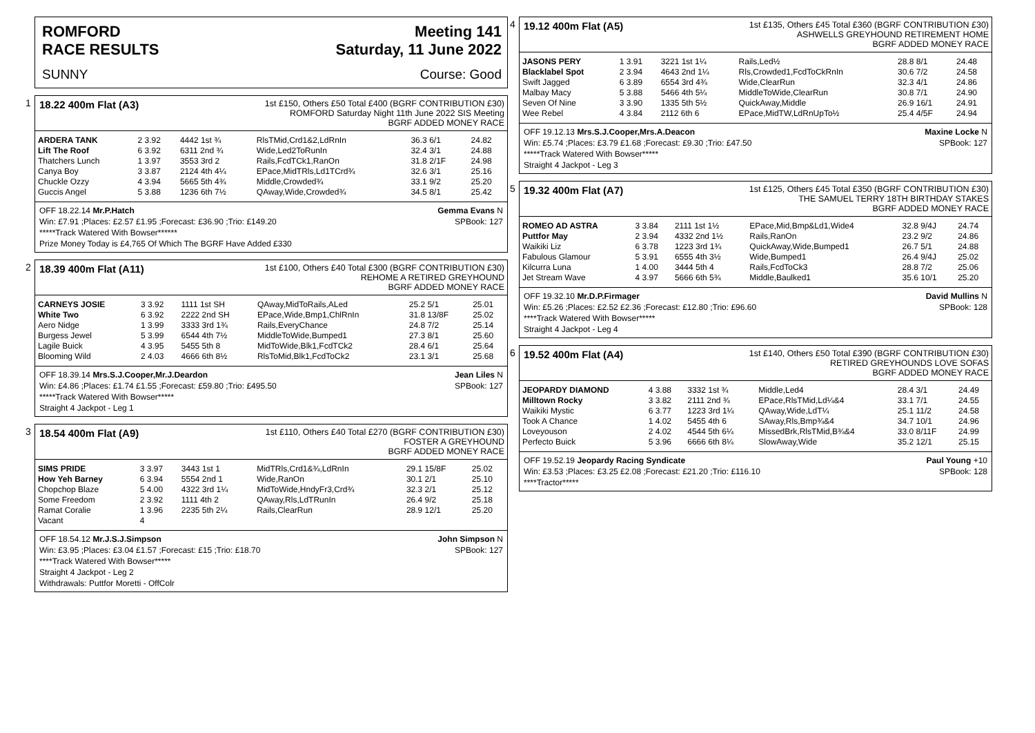ROMFORD
RACE RESULTS
Meeting 141
Saturday, 11 June 2022
SUNNY Course: Good
1
18.22 400m Flat (A3) 1st £150, Others £50 Total £400 (BGRF CONTRIBUTION £30)
ROMFORD Saturday Night 11th June 2022 SIS Meeting
BGRF ADDED MONEY RACE
| ARDERA TANK | 2 3.92 | 4442 1st ¾ | RlsTMid,Crd1&2,LdRnIn | 36.3 6/1 | 24.82 |
| Lift The Roof | 6 3.92 | 6311 2nd ¾ | Wide,Led2ToRunIn | 32.4 3/1 | 24.88 |
| Thatchers Lunch | 1 3.97 | 3553 3rd 2 | Rails,FcdTCk1,RanOn | 31.8 2/1F | 24.98 |
| Canya Boy | 3 3.87 | 2124 4th 4¼ | EPace,MidTRls,Ld1TCrd¾ | 32.6 3/1 | 25.16 |
| Chuckle Ozzy | 4 3.94 | 5665 5th 4¾ | Middle,Crowded¾ | 33.1 9/2 | 25.20 |
| Guccis Angel | 5 3.88 | 1236 6th 7½ | QAway,Wide,Crowded¾ | 34.5 8/1 | 25.42 |
OFF 18.22.14 Mr.P.Hatch Gemma Evans N
Win: £7.91 ;Places: £2.57 £1.95 ;Forecast: £36.90 ;Trio: £149.20 SPBook: 127
*****Track Watered With Bowser******
Prize Money Today is £4,765 Of Which The BGRF Have Added £330
2
18.39 400m Flat (A11) 1st £100, Others £40 Total £300 (BGRF CONTRIBUTION £30)
REHOME A RETIRED GREYHOUND
BGRF ADDED MONEY RACE
| CARNEYS JOSIE | 3 3.92 | 1111 1st SH | QAway,MidToRails,ALed | 25.2 5/1 | 25.01 |
| White Two | 6 3.92 | 2222 2nd SH | EPace,Wide,Bmp1,ChlRnIn | 31.8 13/8F | 25.02 |
| Aero Nidge | 1 3.99 | 3333 3rd 1¾ | Rails,EveryChance | 24.8 7/2 | 25.14 |
| Burgess Jewel | 5 3.99 | 6544 4th 7½ | MiddleToWide,Bumped1 | 27.3 8/1 | 25.60 |
| Lagile Buick | 4 3.95 | 5455 5th 8 | MidToWide,Blk1,FcdTCk2 | 28.4 6/1 | 25.64 |
| Blooming Wild | 2 4.03 | 4666 6th 8½ | RlsToMid,Blk1,FcdToCk2 | 23.1 3/1 | 25.68 |
OFF 18.39.14 Mrs.S.J.Cooper,Mr.J.Deardon Jean Liles N
Win: £4.86 ;Places: £1.74 £1.55 ;Forecast: £59.80 ;Trio: £495.50 SPBook: 127
*****Track Watered With Bowser*****
Straight 4 Jackpot - Leg 1
3
18.54 400m Flat (A9) 1st £110, Others £40 Total £270 (BGRF CONTRIBUTION £30)
FOSTER A GREYHOUND
BGRF ADDED MONEY RACE
| SIMS PRIDE | 3 3.97 | 3443 1st 1 | MidTRls,Crd1&¾,LdRnIn | 29.1 15/8F | 25.02 |
| How Yeh Barney | 6 3.94 | 5554 2nd 1 | Wide,RanOn | 30.1 2/1 | 25.10 |
| Chopchop Blaze | 5 4.00 | 4322 3rd 1¼ | MidToWide,HndyFr3,Crd¾ | 32.3 2/1 | 25.12 |
| Some Freedom | 2 3.92 | 1111 4th 2 | QAway,Rls,LdTRunIn | 26.4 9/2 | 25.18 |
| Ramat Coralie | 1 3.96 | 2235 5th 2¼ | Rails,ClearRun | 28.9 12/1 | 25.20 |
| Vacant | 4 | | | | |
OFF 18.54.12 Mr.J.S.J.Simpson John Simpson N
Win: £3.95 ;Places: £3.04 £1.57 ;Forecast: £15 ;Trio: £18.70 SPBook: 127
****Track Watered With Bowser*****
Straight 4 Jackpot - Leg 2
Withdrawals: Puttfor Moretti - OffColr
4
19.12 400m Flat (A5) 1st £135, Others £45 Total £360 (BGRF CONTRIBUTION £30)
ASHWELLS GREYHOUND RETIREMENT HOME
BGRF ADDED MONEY RACE
| JASONS PERY | 1 3.91 | 3221 1st 1¼ | Rails,Led½ | 28.8 8/1 | 24.48 |
| Blacklabel Spot | 2 3.94 | 4643 2nd 1¼ | Rls,Crowded1,FcdToCkRnIn | 30.6 7/2 | 24.58 |
| Swift Jagged | 6 3.89 | 6554 3rd 4¾ | Wide,ClearRun | 32.3 4/1 | 24.86 |
| Malbay Macy | 5 3.88 | 5466 4th 5¼ | MiddleToWide,ClearRun | 30.8 7/1 | 24.90 |
| Seven Of Nine | 3 3.90 | 1335 5th 5½ | QuickAway,Middle | 26.9 16/1 | 24.91 |
| Wee Rebel | 4 3.84 | 2112 6th 6 | EPace,MidTW,LdRnUpTo½ | 25.4 4/5F | 24.94 |
OFF 19.12.13 Mrs.S.J.Cooper,Mrs.A.Deacon Maxine Locke N
Win: £5.74 ;Places: £3.79 £1.68 ;Forecast: £9.30 ;Trio: £47.50 SPBook: 127
*****Track Watered With Bowser*****
Straight 4 Jackpot - Leg 3
5
19.32 400m Flat (A7) 1st £125, Others £45 Total £350 (BGRF CONTRIBUTION £30)
THE SAMUEL TERRY 18TH BIRTHDAY STAKES
BGRF ADDED MONEY RACE
| ROMEO AD ASTRA | 3 3.84 | 2111 1st 1½ | EPace,Mid,Bmp&Ld1,Wide4 | 32.8 9/4J | 24.74 |
| Puttfor May | 2 3.94 | 4332 2nd 1½ | Rails,RanOn | 23.2 9/2 | 24.86 |
| Waikiki Liz | 6 3.78 | 1223 3rd 1¾ | QuickAway,Wide,Bumped1 | 26.7 5/1 | 24.88 |
| Fabulous Glamour | 5 3.91 | 6555 4th 3½ | Wide,Bumped1 | 26.4 9/4J | 25.02 |
| Kilcurra Luna | 1 4.00 | 3444 5th 4 | Rails,FcdToCk3 | 28.8 7/2 | 25.06 |
| Jet Stream Wave | 4 3.97 | 5666 6th 5¾ | Middle,Baulked1 | 35.6 10/1 | 25.20 |
OFF 19.32.10 Mr.D.P.Firmager David Mullins N
Win: £5.26 ;Places: £2.52 £2.36 ;Forecast: £12.80 ;Trio: £96.60 SPBook: 128
****Track Watered With Bowser*****
Straight 4 Jackpot - Leg 4
6
19.52 400m Flat (A4) 1st £140, Others £50 Total £390 (BGRF CONTRIBUTION £30)
RETIRED GREYHOUNDS LOVE SOFAS
BGRF ADDED MONEY RACE
| JEOPARDY DIAMOND | 4 3.88 | 3332 1st ¾ | Middle,Led4 | 28.4 3/1 | 24.49 |
| Milltown Rocky | 3 3.82 | 2111 2nd ¾ | EPace,RlsTMid,Ld¼&4 | 33.1 7/1 | 24.55 |
| Waikiki Mystic | 6 3.77 | 1223 3rd 1¼ | QAway,Wide,LdT¼ | 25.1 11/2 | 24.58 |
| Took A Chance | 1 4.02 | 5455 4th 6 | SAway,Rls,Bmp¾&4 | 34.7 10/1 | 24.96 |
| Loveyouson | 2 4.02 | 4544 5th 6¼ | MissedBrk,RlsTMid,B¾&4 | 33.0 8/11F | 24.99 |
| Perfecto Buick | 5 3.96 | 6666 6th 8¼ | SlowAway,Wide | 35.2 12/1 | 25.15 |
OFF 19.52.19 Jeopardy Racing Syndicate Paul Young +10
Win: £3.53 ;Places: £3.25 £2.08 ;Forecast: £21.20 ;Trio: £116.10 SPBook: 128
****Tractor*****